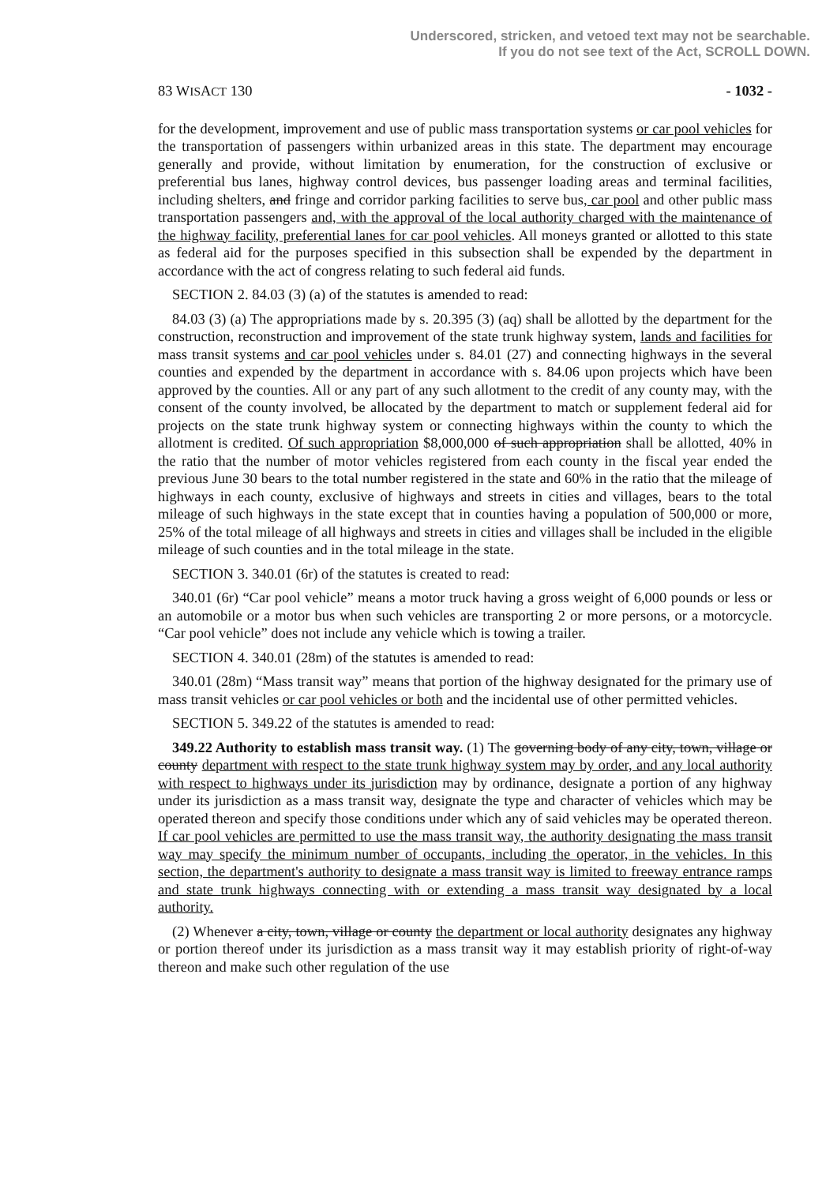Underscored, stricken, and vetoed text may not be searchable.
If you do not see text of the Act, SCROLL DOWN.
83 WISACT 130 - 1032 -
for the development, improvement and use of public mass transportation systems or car pool vehicles for the transportation of passengers within urbanized areas in this state. The department may encourage generally and provide, without limitation by enumeration, for the construction of exclusive or preferential bus lanes, highway control devices, bus passenger loading areas and terminal facilities, including shelters, and fringe and corridor parking facilities to serve bus, car pool and other public mass transportation passengers and, with the approval of the local authority charged with the maintenance of the highway facility, preferential lanes for car pool vehicles. All moneys granted or allotted to this state as federal aid for the purposes specified in this subsection shall be expended by the department in accordance with the act of congress relating to such federal aid funds.
SECTION 2. 84.03 (3) (a) of the statutes is amended to read:
84.03 (3) (a) The appropriations made by s. 20.395 (3) (aq) shall be allotted by the department for the construction, reconstruction and improvement of the state trunk highway system, lands and facilities for mass transit systems and car pool vehicles under s. 84.01 (27) and connecting highways in the several counties and expended by the department in accordance with s. 84.06 upon projects which have been approved by the counties. All or any part of any such allotment to the credit of any county may, with the consent of the county involved, be allocated by the department to match or supplement federal aid for projects on the state trunk highway system or connecting highways within the county to which the allotment is credited. Of such appropriation $8,000,000 of such appropriation shall be allotted, 40% in the ratio that the number of motor vehicles registered from each county in the fiscal year ended the previous June 30 bears to the total number registered in the state and 60% in the ratio that the mileage of highways in each county, exclusive of highways and streets in cities and villages, bears to the total mileage of such highways in the state except that in counties having a population of 500,000 or more, 25% of the total mileage of all highways and streets in cities and villages shall be included in the eligible mileage of such counties and in the total mileage in the state.
SECTION 3. 340.01 (6r) of the statutes is created to read:
340.01 (6r) “Car pool vehicle” means a motor truck having a gross weight of 6,000 pounds or less or an automobile or a motor bus when such vehicles are transporting 2 or more persons, or a motorcycle. “Car pool vehicle” does not include any vehicle which is towing a trailer.
SECTION 4. 340.01 (28m) of the statutes is amended to read:
340.01 (28m) “Mass transit way” means that portion of the highway designated for the primary use of mass transit vehicles or car pool vehicles or both and the incidental use of other permitted vehicles.
SECTION 5. 349.22 of the statutes is amended to read:
349.22 Authority to establish mass transit way. (1) The governing body of any city, town, village or county department with respect to the state trunk highway system may by order, and any local authority with respect to highways under its jurisdiction may by ordinance, designate a portion of any highway under its jurisdiction as a mass transit way, designate the type and character of vehicles which may be operated thereon and specify those conditions under which any of said vehicles may be operated thereon. If car pool vehicles are permitted to use the mass transit way, the authority designating the mass transit way may specify the minimum number of occupants, including the operator, in the vehicles. In this section, the department's authority to designate a mass transit way is limited to freeway entrance ramps and state trunk highways connecting with or extending a mass transit way designated by a local authority.
(2) Whenever a city, town, village or county the department or local authority designates any highway or portion thereof under its jurisdiction as a mass transit way it may establish priority of right-of-way thereon and make such other regulation of the use